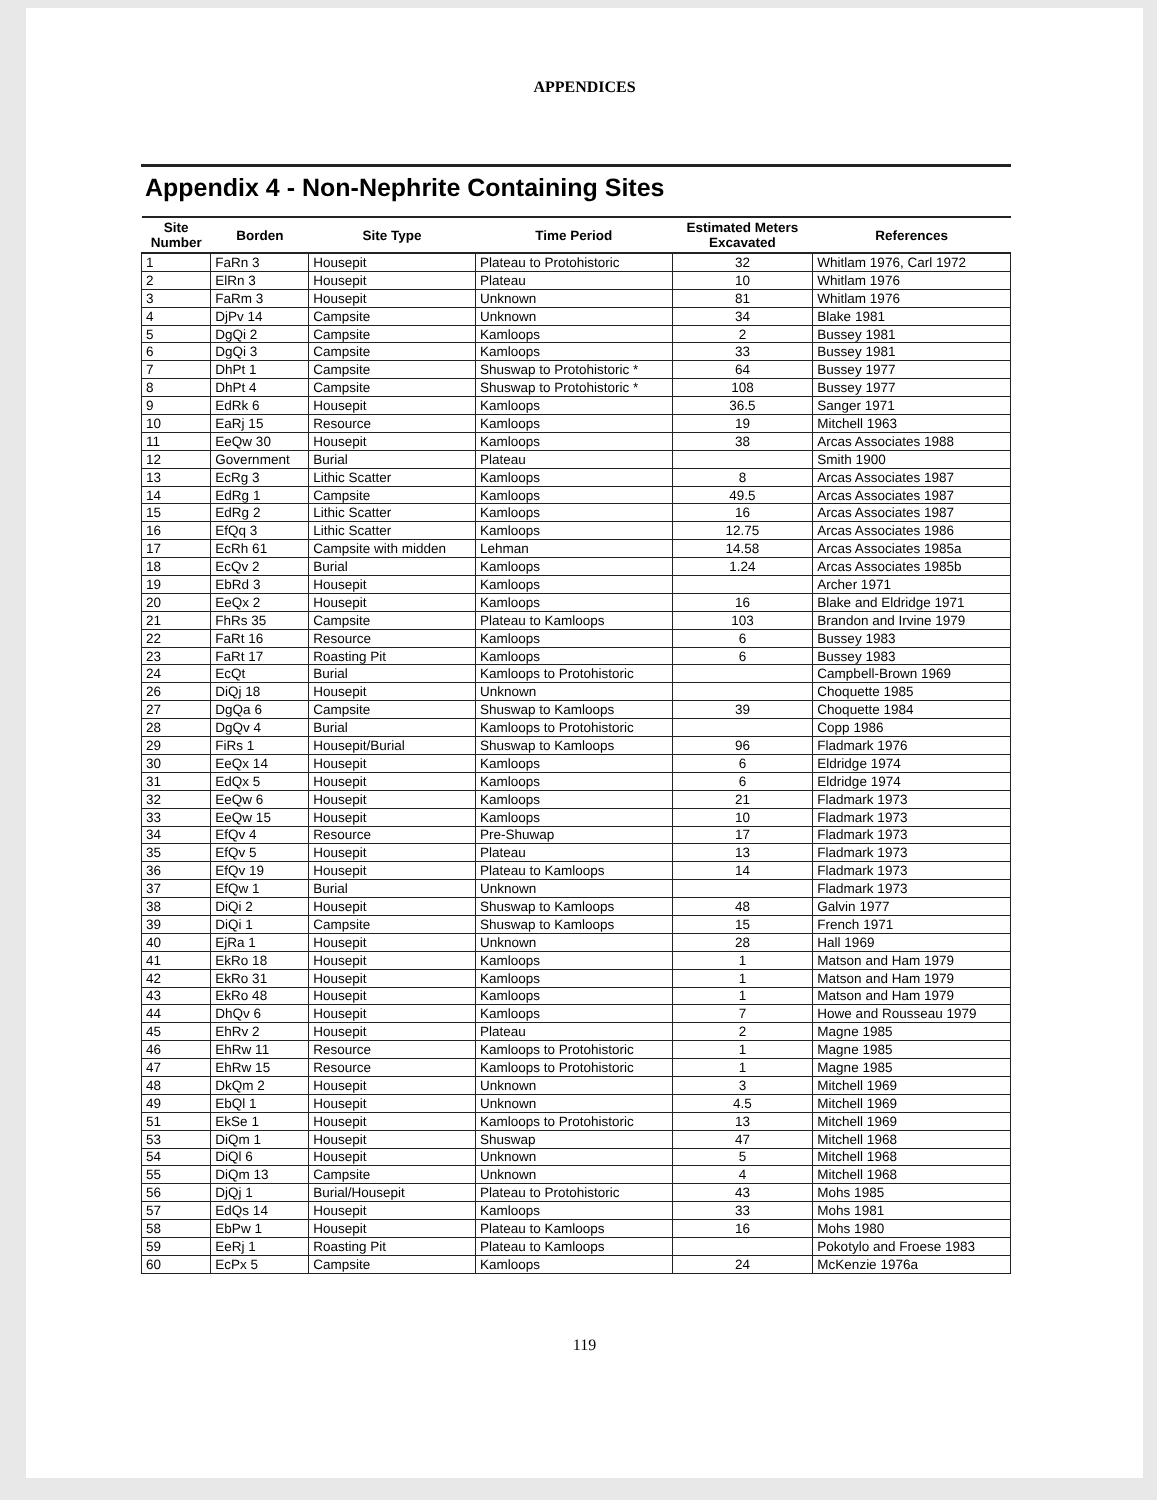APPENDICES
Appendix 4 - Non-Nephrite Containing Sites
| Site Number | Borden | Site Type | Time Period | Estimated Meters Excavated | References |
| --- | --- | --- | --- | --- | --- |
| 1 | FaRn 3 | Housepit | Plateau to Protohistoric | 32 | Whitlam 1976, Carl 1972 |
| 2 | ElRn 3 | Housepit | Plateau | 10 | Whitlam 1976 |
| 3 | FaRm 3 | Housepit | Unknown | 81 | Whitlam 1976 |
| 4 | DjPv 14 | Campsite | Unknown | 34 | Blake 1981 |
| 5 | DgQi 2 | Campsite | Kamloops | 2 | Bussey 1981 |
| 6 | DgQi 3 | Campsite | Kamloops | 33 | Bussey 1981 |
| 7 | DhPt 1 | Campsite | Shuswap to Protohistoric * | 64 | Bussey 1977 |
| 8 | DhPt 4 | Campsite | Shuswap to Protohistoric * | 108 | Bussey 1977 |
| 9 | EdRk 6 | Housepit | Kamloops | 36.5 | Sanger 1971 |
| 10 | EaRj 15 | Resource | Kamloops | 19 | Mitchell 1963 |
| 11 | EeQw 30 | Housepit | Kamloops | 38 | Arcas Associates 1988 |
| 12 | Government | Burial | Plateau | | Smith 1900 |
| 13 | EcRg 3 | Lithic Scatter | Kamloops | 8 | Arcas Associates 1987 |
| 14 | EdRg 1 | Campsite | Kamloops | 49.5 | Arcas Associates 1987 |
| 15 | EdRg 2 | Lithic Scatter | Kamloops | 16 | Arcas Associates 1987 |
| 16 | EfQq 3 | Lithic Scatter | Kamloops | 12.75 | Arcas Associates 1986 |
| 17 | EcRh 61 | Campsite with midden | Lehman | 14.58 | Arcas Associates 1985a |
| 18 | EcQv 2 | Burial | Kamloops | 1.24 | Arcas Associates 1985b |
| 19 | EbRd 3 | Housepit | Kamloops | | Archer 1971 |
| 20 | EeQx 2 | Housepit | Kamloops | 16 | Blake and Eldridge 1971 |
| 21 | FhRs 35 | Campsite | Plateau to Kamloops | 103 | Brandon and Irvine 1979 |
| 22 | FaRt 16 | Resource | Kamloops | 6 | Bussey 1983 |
| 23 | FaRt 17 | Roasting Pit | Kamloops | 6 | Bussey 1983 |
| 24 | EcQt | Burial | Kamloops to Protohistoric | | Campbell-Brown 1969 |
| 26 | DiQj 18 | Housepit | Unknown | | Choquette 1985 |
| 27 | DgQa 6 | Campsite | Shuswap to Kamloops | 39 | Choquette 1984 |
| 28 | DgQv 4 | Burial | Kamloops to Protohistoric | | Copp 1986 |
| 29 | FiRs 1 | Housepit/Burial | Shuswap to Kamloops | 96 | Fladmark 1976 |
| 30 | EeQx 14 | Housepit | Kamloops | 6 | Eldridge 1974 |
| 31 | EdQx 5 | Housepit | Kamloops | 6 | Eldridge 1974 |
| 32 | EeQw 6 | Housepit | Kamloops | 21 | Fladmark 1973 |
| 33 | EeQw 15 | Housepit | Kamloops | 10 | Fladmark 1973 |
| 34 | EfQv 4 | Resource | Pre-Shuwap | 17 | Fladmark 1973 |
| 35 | EfQv 5 | Housepit | Plateau | 13 | Fladmark 1973 |
| 36 | EfQv 19 | Housepit | Plateau to Kamloops | 14 | Fladmark 1973 |
| 37 | EfQw 1 | Burial | Unknown | | Fladmark 1973 |
| 38 | DiQi 2 | Housepit | Shuswap to Kamloops | 48 | Galvin 1977 |
| 39 | DiQi 1 | Campsite | Shuswap to Kamloops | 15 | French 1971 |
| 40 | EjRa 1 | Housepit | Unknown | 28 | Hall 1969 |
| 41 | EkRo 18 | Housepit | Kamloops | 1 | Matson and Ham 1979 |
| 42 | EkRo 31 | Housepit | Kamloops | 1 | Matson and Ham 1979 |
| 43 | EkRo 48 | Housepit | Kamloops | 1 | Matson and Ham 1979 |
| 44 | DhQv 6 | Housepit | Kamloops | 7 | Howe and Rousseau 1979 |
| 45 | EhRv 2 | Housepit | Plateau | 2 | Magne 1985 |
| 46 | EhRw 11 | Resource | Kamloops to Protohistoric | 1 | Magne 1985 |
| 47 | EhRw 15 | Resource | Kamloops to Protohistoric | 1 | Magne 1985 |
| 48 | DkQm 2 | Housepit | Unknown | 3 | Mitchell 1969 |
| 49 | EbQl 1 | Housepit | Unknown | 4.5 | Mitchell 1969 |
| 51 | EkSe 1 | Housepit | Kamloops to Protohistoric | 13 | Mitchell 1969 |
| 53 | DiQm 1 | Housepit | Shuswap | 47 | Mitchell 1968 |
| 54 | DiQl 6 | Housepit | Unknown | 5 | Mitchell 1968 |
| 55 | DiQm 13 | Campsite | Unknown | 4 | Mitchell 1968 |
| 56 | DjQj 1 | Burial/Housepit | Plateau to Protohistoric | 43 | Mohs 1985 |
| 57 | EdQs 14 | Housepit | Kamloops | 33 | Mohs 1981 |
| 58 | EbPw 1 | Housepit | Plateau to Kamloops | 16 | Mohs 1980 |
| 59 | EeRj 1 | Roasting Pit | Plateau to Kamloops | | Pokotylo and Froese 1983 |
| 60 | EcPx 5 | Campsite | Kamloops | 24 | McKenzie 1976a |
119